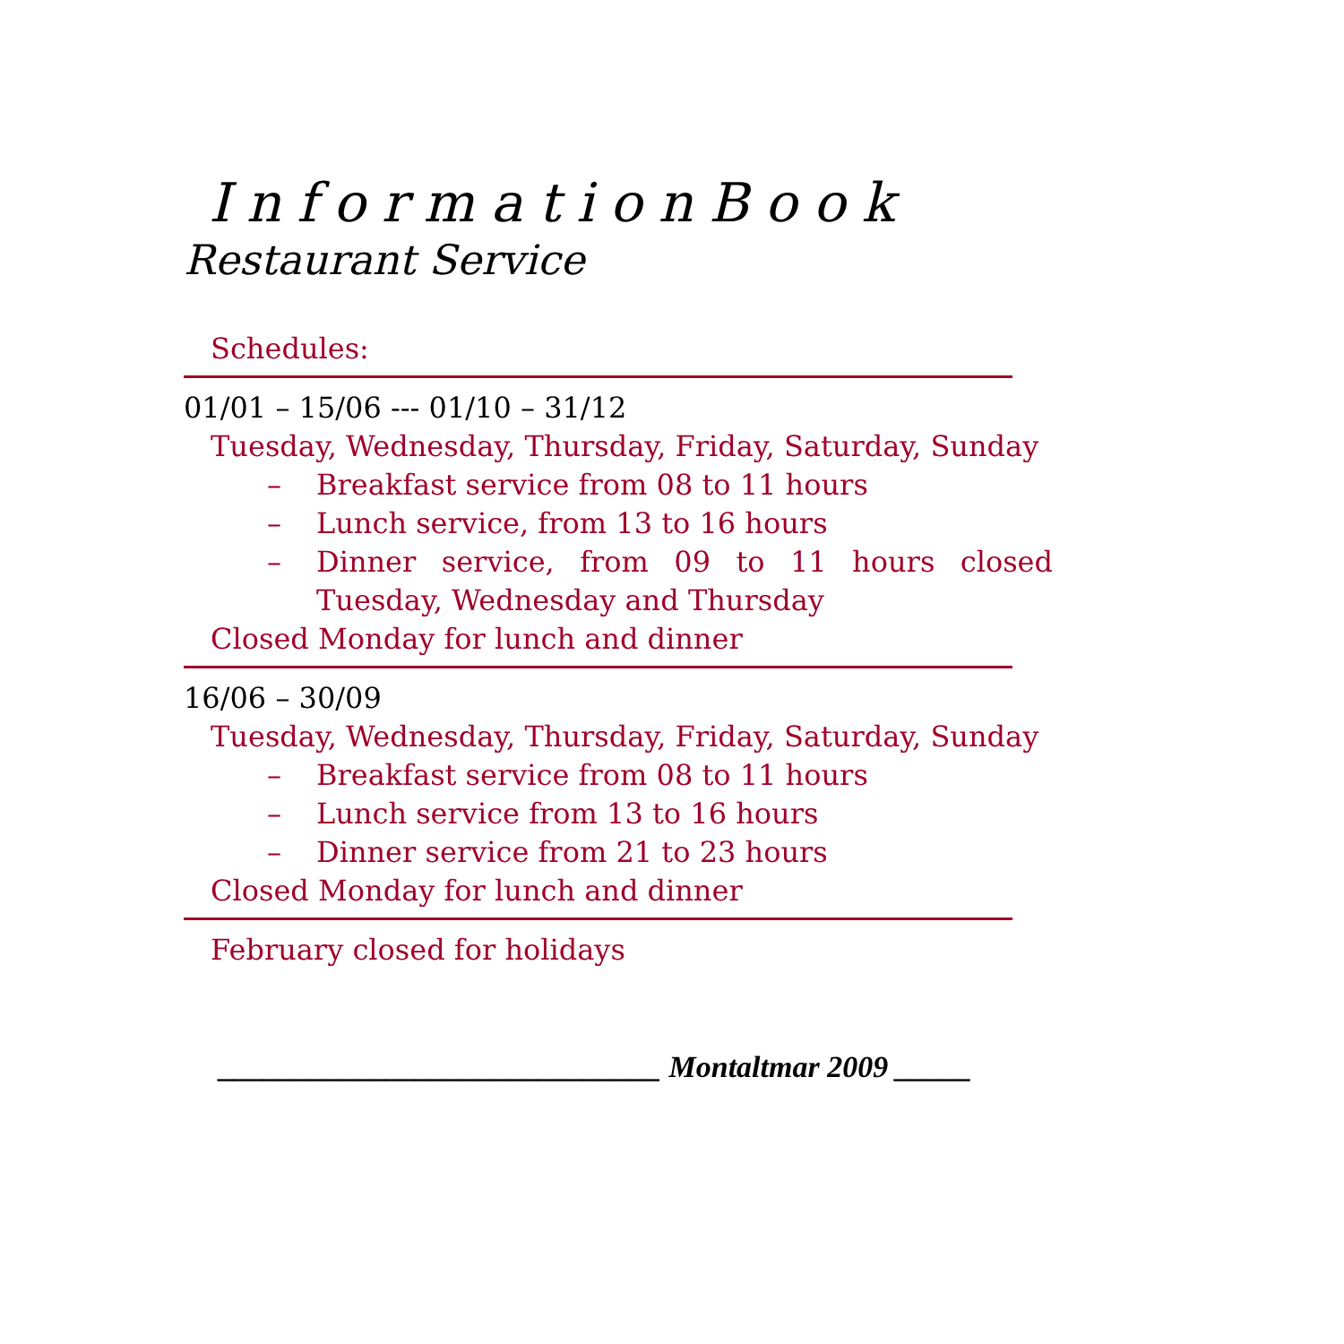InformationBook
Restaurant Service
Schedules:
01/01 – 15/06 --- 01/10 – 31/12
Tuesday, Wednesday, Thursday, Friday, Saturday, Sunday
– Breakfast service from 08 to 11 hours
– Lunch service, from 13 to 16 hours
– Dinner service, from 09 to 11 hours closed Tuesday, Wednesday and Thursday
Closed Monday for lunch and dinner
16/06 – 30/09
Tuesday, Wednesday, Thursday, Friday, Saturday, Sunday
– Breakfast service from 08 to 11 hours
– Lunch service from 13 to 16 hours
– Dinner service from 21 to 23 hours
Closed Monday for lunch and dinner
February closed for holidays
_____________________________ Montaltmar 2009 _____